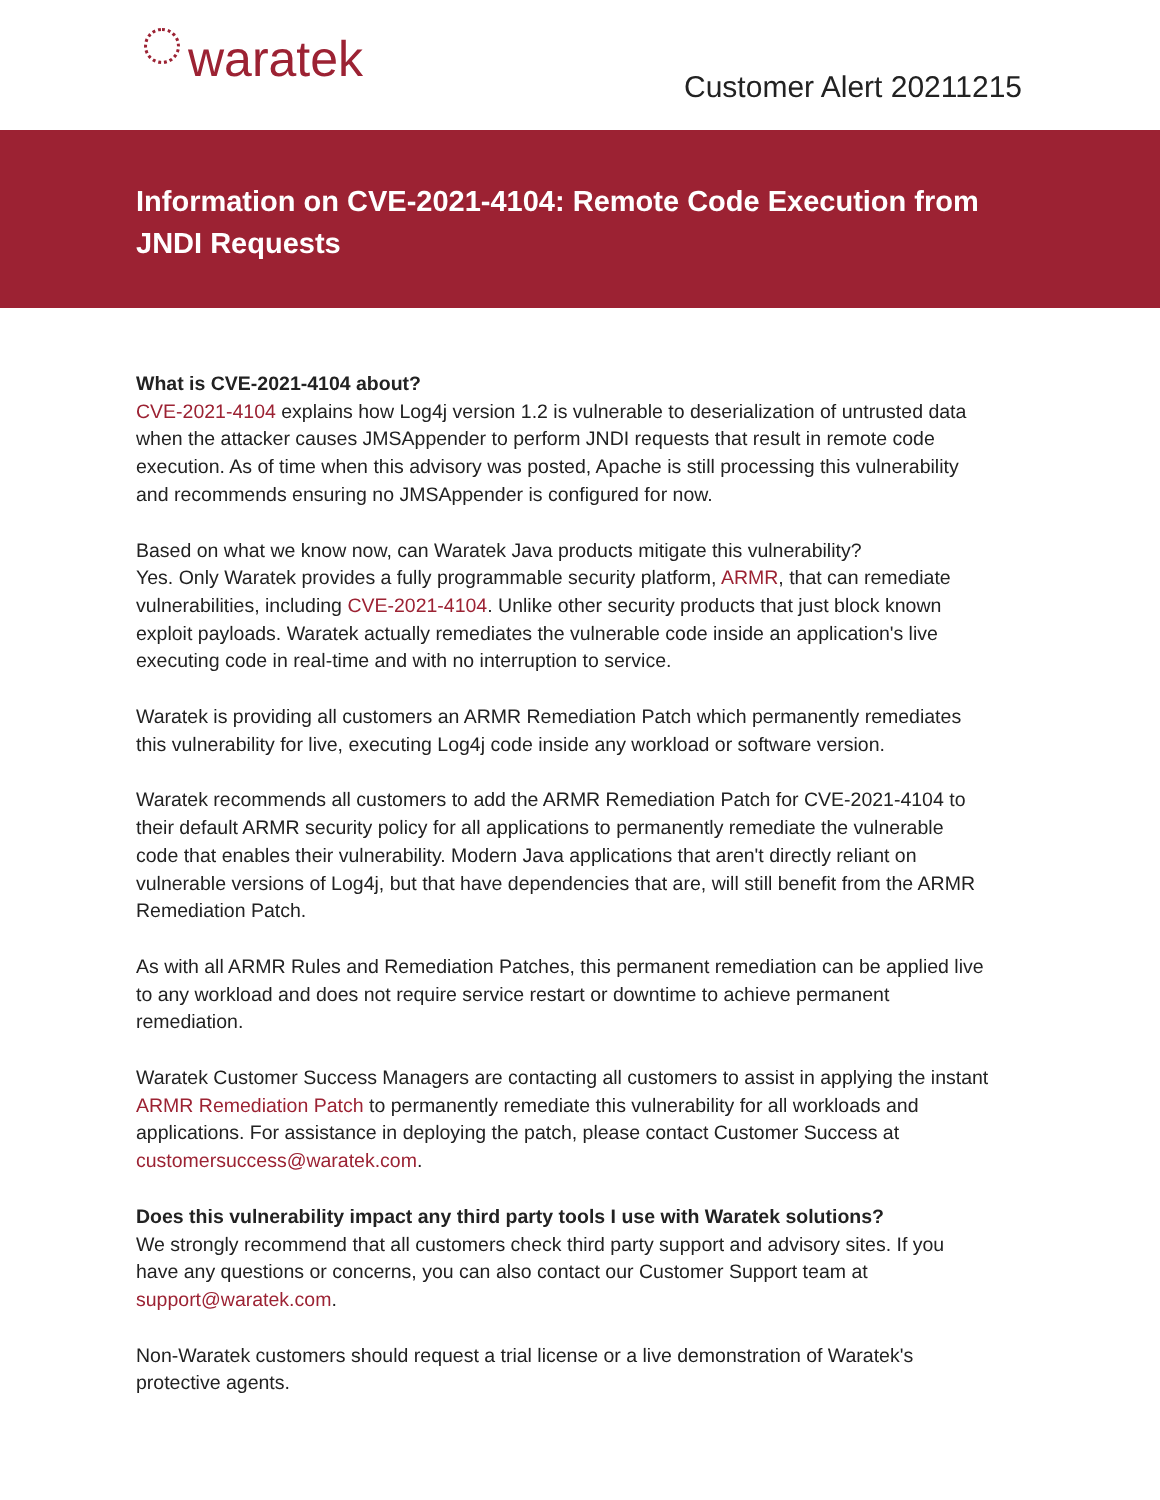waratek
Customer Alert 20211215
Information on CVE-2021-4104: Remote Code Execution from JNDI Requests
What is CVE-2021-4104 about?
CVE-2021-4104 explains how Log4j version 1.2 is vulnerable to deserialization of untrusted data when the attacker causes JMSAppender to perform JNDI requests that result in remote code execution. As of time when this advisory was posted, Apache is still processing this vulnerability and recommends ensuring no JMSAppender is configured for now.
Based on what we know now, can Waratek Java products mitigate this vulnerability?
Yes. Only Waratek provides a fully programmable security platform, ARMR, that can remediate vulnerabilities, including CVE-2021-4104. Unlike other security products that just block known exploit payloads. Waratek actually remediates the vulnerable code inside an application's live executing code in real-time and with no interruption to service.
Waratek is providing all customers an ARMR Remediation Patch which permanently remediates this vulnerability for live, executing Log4j code inside any workload or software version.
Waratek recommends all customers to add the ARMR Remediation Patch for CVE-2021-4104 to their default ARMR security policy for all applications to permanently remediate the vulnerable code that enables their vulnerability. Modern Java applications that aren't directly reliant on vulnerable versions of Log4j, but that have dependencies that are, will still benefit from the ARMR Remediation Patch.
As with all ARMR Rules and Remediation Patches, this permanent remediation can be applied live to any workload and does not require service restart or downtime to achieve permanent remediation.
Waratek Customer Success Managers are contacting all customers to assist in applying the instant ARMR Remediation Patch to permanently remediate this vulnerability for all workloads and applications. For assistance in deploying the patch, please contact Customer Success at customersuccess@waratek.com.
Does this vulnerability impact any third party tools I use with Waratek solutions?
We strongly recommend that all customers check third party support and advisory sites. If you have any questions or concerns, you can also contact our Customer Support team at support@waratek.com.
Non-Waratek customers should request a trial license or a live demonstration of Waratek's protective agents.